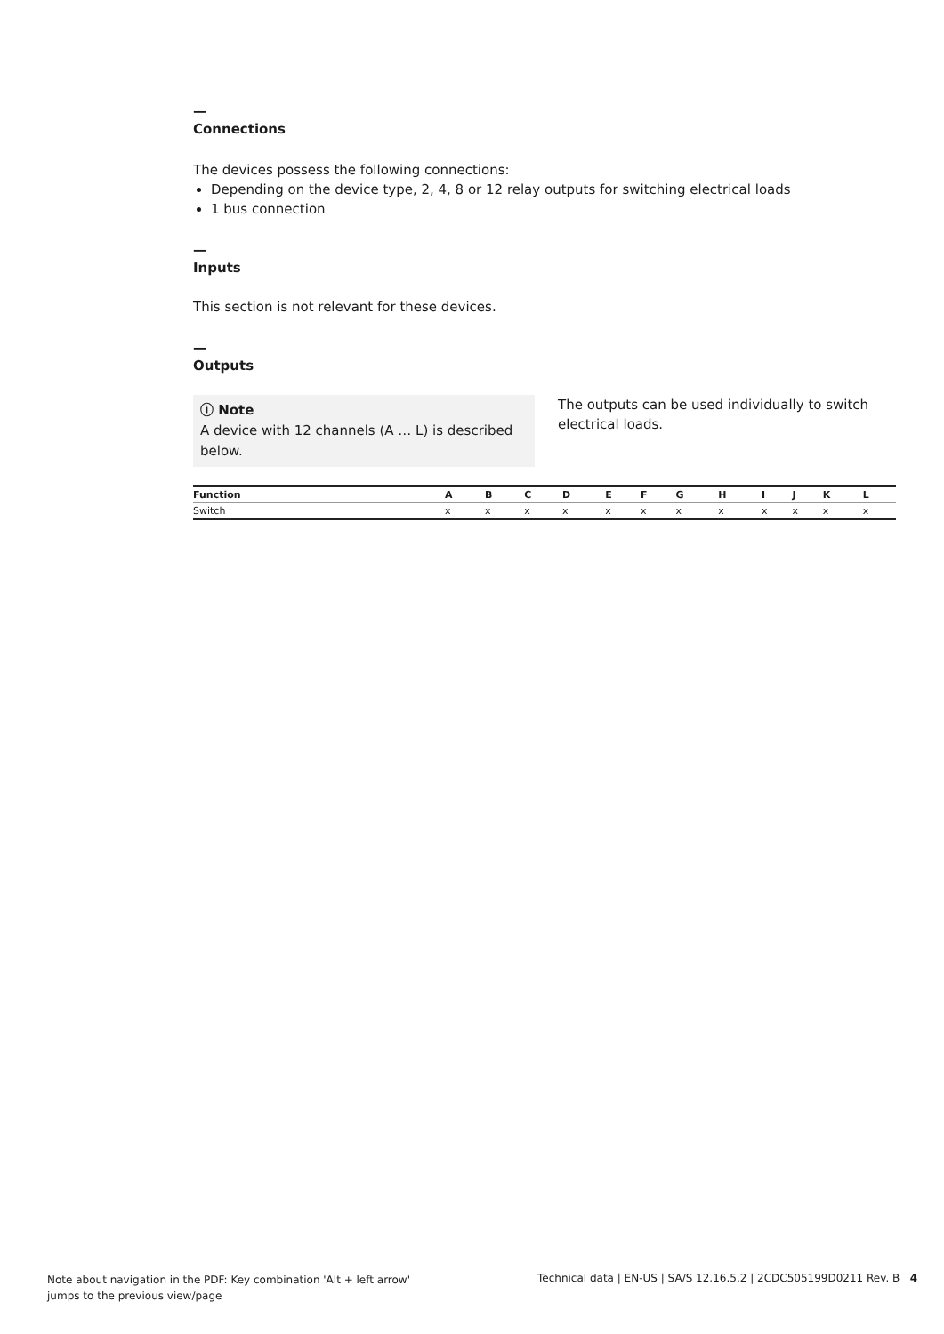—
Connections
The devices possess the following connections:
Depending on the device type, 2, 4, 8 or 12 relay outputs for switching electrical loads
1 bus connection
—
Inputs
This section is not relevant for these devices.
—
Outputs
ⓘ Note
A device with 12 channels (A … L) is described below.
The outputs can be used individually to switch electrical loads.
| Function | A | B | C | D | E | F | G | H | I | J | K | L |
| --- | --- | --- | --- | --- | --- | --- | --- | --- | --- | --- | --- | --- |
| Switch | x | x | x | x | x | x | x | x | x | x | x | x |
Note about navigation in the PDF: Key combination 'Alt + left arrow' jumps to the previous view/page
Technical data | EN-US | SA/S 12.16.5.2 | 2CDC505199D0211 Rev. B 4